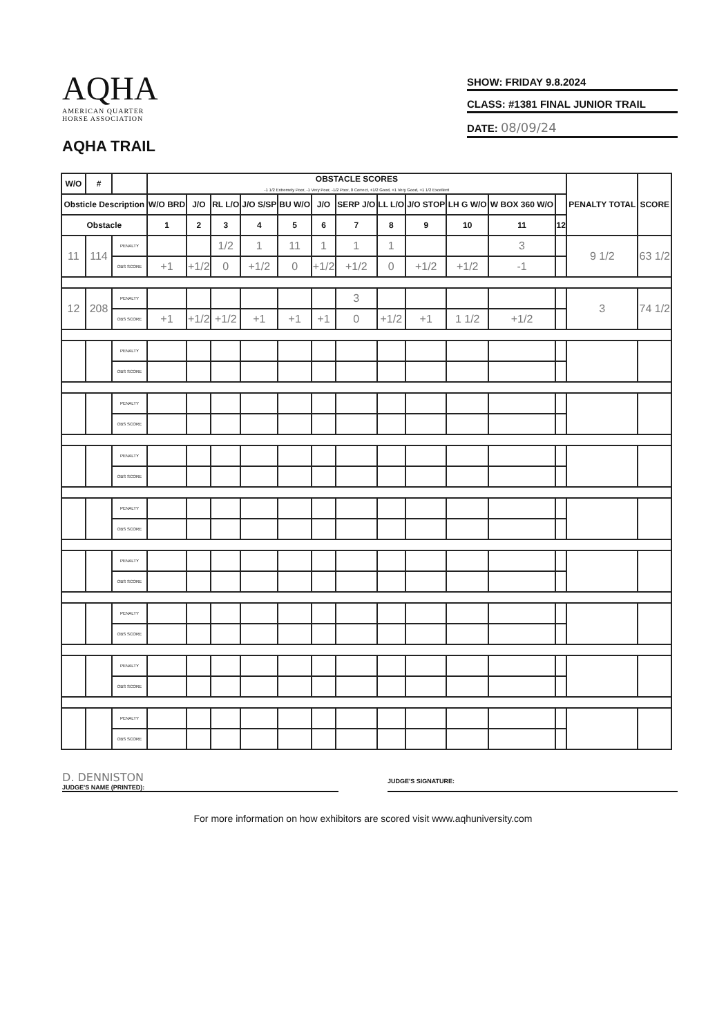AQHA
AMERICAN QUARTER
HORSE ASSOCIATION
AQHA TRAIL
SHOW: FRIDAY 9.8.2024
CLASS: #1381 FINAL JUNIOR TRAIL
DATE: 08/09/24
| W/O | # | | OBSTACLE SCORES -1 1/2 Extremely Poor, -1 Very Poor, -1/2 Poor, 0 Correct, +1/2 Good, +1 Very Good, +1 1/2 Excellent | | | | | | | | | | | | PENALTY TOTAL | SCORE |
| --- | --- | --- | --- | --- | --- | --- | --- | --- | --- | --- | --- | --- | --- | --- | --- | --- |
| Obsticle Description | | | W/O BRD | J/O | RL L/O | J/O S/SP | BU W/O | J/O | SERP J/O | LL L/O | J/O STOP | LH G W/O | W BOX 360 W/O | | | |
| Obstacle | | | 1 | 2 | 3 | 4 | 5 | 6 | 7 | 8 | 9 | 10 | 11 | 12 | | |
| 11 | 114 | PENALTY | | | 1/2 | 1 | 11 | 1 | 1 | 1 | | | 3 | | 9 1/2 | 63 1/2 |
| | | OBS SCORE | +1 | +1/2 | 0 | +1/2 | 0 | +1/2 | +1/2 | 0 | +1/2 | +1/2 | -1 | | | |
| 12 | 208 | PENALTY | | | | | | | 3 | | | | | | 3 | 74 1/2 |
| | | OBS SCORE | +1 | +1/2 | +1/2 | +1 | +1 | +1 | 0 | +1/2 | +1 | 1 1/2 | +1/2 | | | |
| | | PENALTY | | | | | | | | | | | | | | |
| | | OBS SCORE | | | | | | | | | | | | | | |
| | | PENALTY | | | | | | | | | | | | | | |
| | | OBS SCORE | | | | | | | | | | | | | | |
| | | PENALTY | | | | | | | | | | | | | | |
| | | OBS SCORE | | | | | | | | | | | | | | |
| | | PENALTY | | | | | | | | | | | | | | |
| | | OBS SCORE | | | | | | | | | | | | | | |
| | | PENALTY | | | | | | | | | | | | | | |
| | | OBS SCORE | | | | | | | | | | | | | | |
| | | PENALTY | | | | | | | | | | | | | | |
| | | OBS SCORE | | | | | | | | | | | | | | |
| | | PENALTY | | | | | | | | | | | | | | |
| | | OBS SCORE | | | | | | | | | | | | | | |
| | | PENALTY | | | | | | | | | | | | | | |
| | | OBS SCORE | | | | | | | | | | | | | | |
D. DENNISTON
JUDGE'S NAME (PRINTED):
JUDGE'S SIGNATURE:
For more information on how exhibitors are scored visit www.aqhuniversity.com